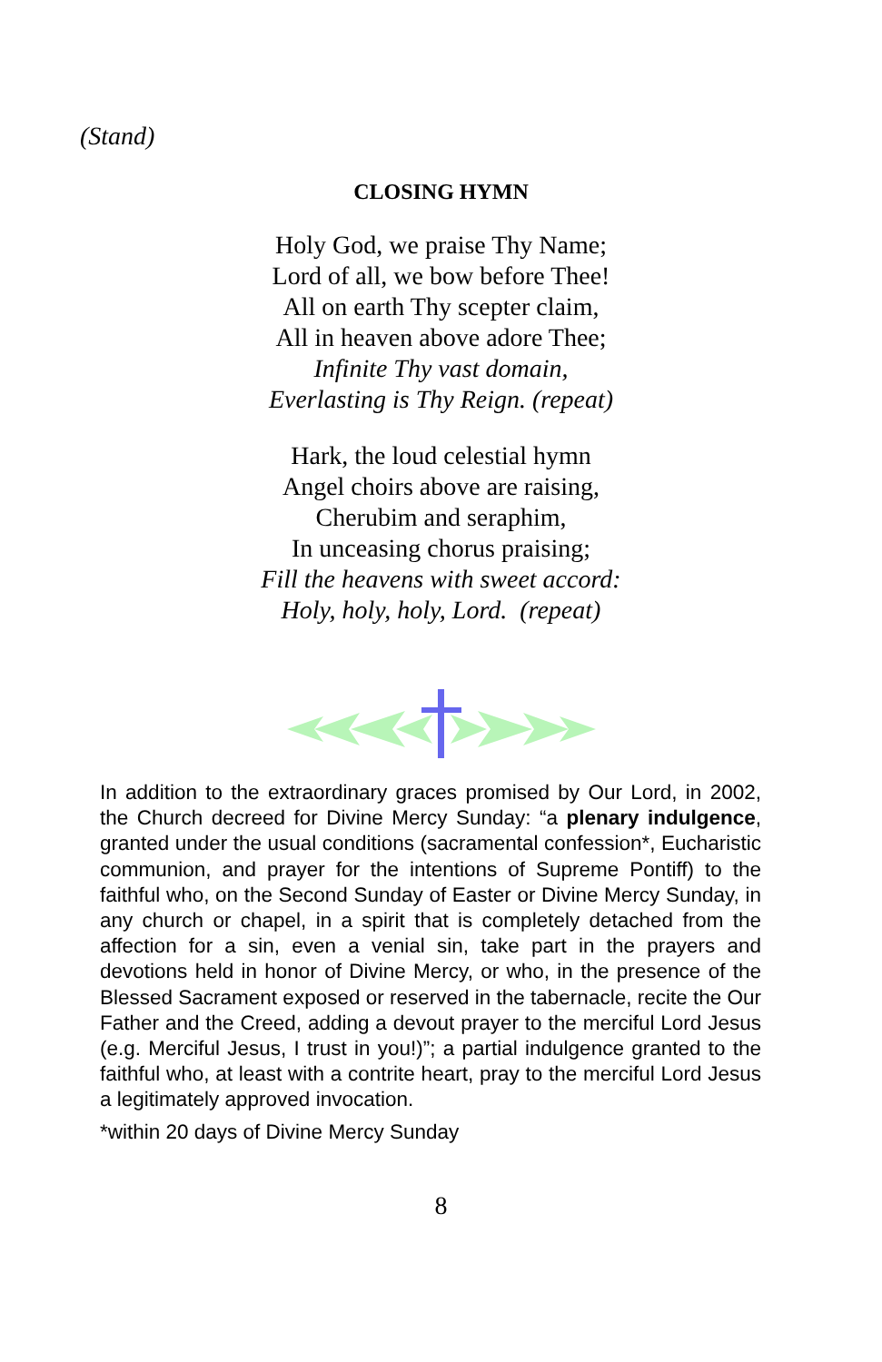(Stand)
CLOSING HYMN
Holy God, we praise Thy Name;
Lord of all, we bow before Thee!
All on earth Thy scepter claim,
All in heaven above adore Thee;
Infinite Thy vast domain,
Everlasting is Thy Reign. (repeat)
Hark, the loud celestial hymn
Angel choirs above are raising,
Cherubim and seraphim,
In unceasing chorus praising;
Fill the heavens with sweet accord:
Holy, holy, holy, Lord. (repeat)
In addition to the extraordinary graces promised by Our Lord, in 2002, the Church decreed for Divine Mercy Sunday: “a plenary indulgence, granted under the usual conditions (sacramental confession*, Eucharistic communion, and prayer for the intentions of Supreme Pontiff) to the faithful who, on the Second Sunday of Easter or Divine Mercy Sunday, in any church or chapel, in a spirit that is completely detached from the affection for a sin, even a venial sin, take part in the prayers and devotions held in honor of Divine Mercy, or who, in the presence of the Blessed Sacrament exposed or reserved in the tabernacle, recite the Our Father and the Creed, adding a devout prayer to the merciful Lord Jesus (e.g. Merciful Jesus, I trust in you!)”; a partial indulgence granted to the faithful who, at least with a contrite heart, pray to the merciful Lord Jesus a legitimately approved invocation.
*within 20 days of Divine Mercy Sunday
8